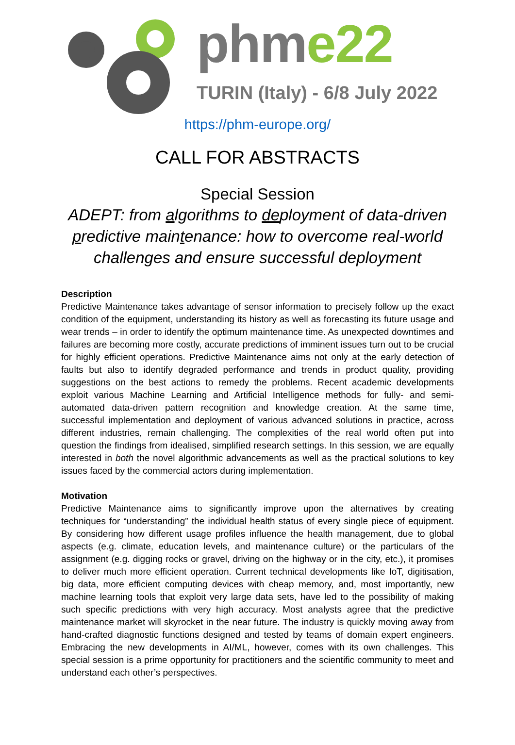phme22
TURIN (Italy) - 6/8 July 2022
https://phm-europe.org/
CALL FOR ABSTRACTS
Special Session
ADEPT: from algorithms to deployment of data-driven predictive maintenance: how to overcome real-world challenges and ensure successful deployment
Description
Predictive Maintenance takes advantage of sensor information to precisely follow up the exact condition of the equipment, understanding its history as well as forecasting its future usage and wear trends – in order to identify the optimum maintenance time. As unexpected downtimes and failures are becoming more costly, accurate predictions of imminent issues turn out to be crucial for highly efficient operations. Predictive Maintenance aims not only at the early detection of faults but also to identify degraded performance and trends in product quality, providing suggestions on the best actions to remedy the problems. Recent academic developments exploit various Machine Learning and Artificial Intelligence methods for fully- and semi-automated data-driven pattern recognition and knowledge creation. At the same time, successful implementation and deployment of various advanced solutions in practice, across different industries, remain challenging. The complexities of the real world often put into question the findings from idealised, simplified research settings. In this session, we are equally interested in both the novel algorithmic advancements as well as the practical solutions to key issues faced by the commercial actors during implementation.
Motivation
Predictive Maintenance aims to significantly improve upon the alternatives by creating techniques for “understanding” the individual health status of every single piece of equipment. By considering how different usage profiles influence the health management, due to global aspects (e.g. climate, education levels, and maintenance culture) or the particulars of the assignment (e.g. digging rocks or gravel, driving on the highway or in the city, etc.), it promises to deliver much more efficient operation. Current technical developments like IoT, digitisation, big data, more efficient computing devices with cheap memory, and, most importantly, new machine learning tools that exploit very large data sets, have led to the possibility of making such specific predictions with very high accuracy. Most analysts agree that the predictive maintenance market will skyrocket in the near future. The industry is quickly moving away from hand-crafted diagnostic functions designed and tested by teams of domain expert engineers. Embracing the new developments in AI/ML, however, comes with its own challenges. This special session is a prime opportunity for practitioners and the scientific community to meet and understand each other’s perspectives.